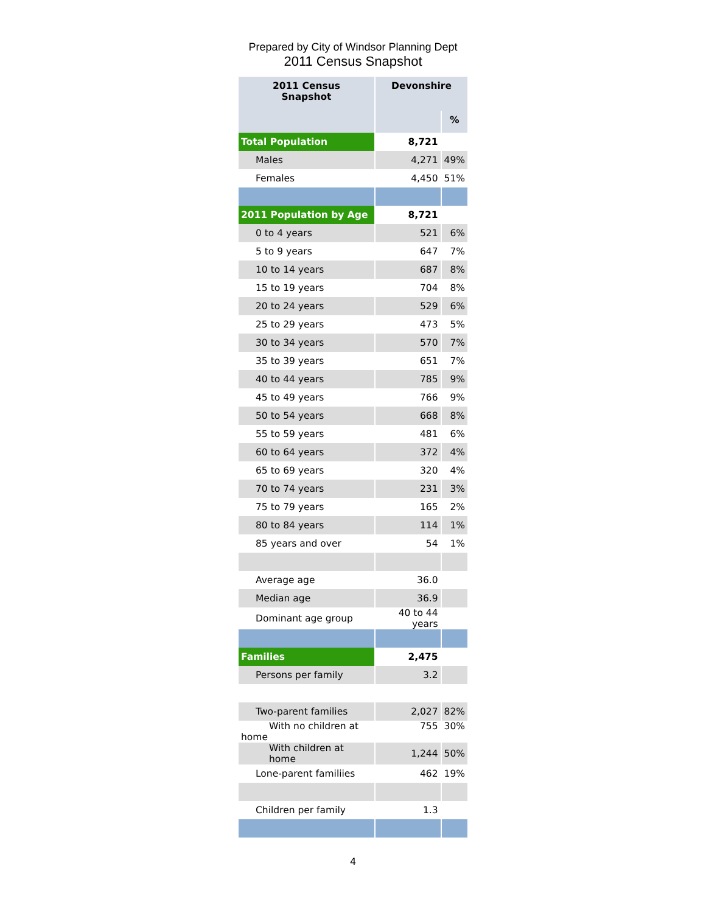Prepared by City of Windsor Planning Dept
2011 Census Snapshot
| 2011 Census Snapshot | Devonshire | |
| --- | --- | --- |
| | | % |
| Total Population | 8,721 | |
| Males | 4,271 | 49% |
| Females | 4,450 | 51% |
| 2011 Population by Age | 8,721 | |
| 0 to 4 years | 521 | 6% |
| 5 to 9 years | 647 | 7% |
| 10 to 14 years | 687 | 8% |
| 15 to 19 years | 704 | 8% |
| 20 to 24 years | 529 | 6% |
| 25 to 29 years | 473 | 5% |
| 30 to 34 years | 570 | 7% |
| 35 to 39 years | 651 | 7% |
| 40 to 44 years | 785 | 9% |
| 45 to 49 years | 766 | 9% |
| 50 to 54 years | 668 | 8% |
| 55 to 59 years | 481 | 6% |
| 60 to 64 years | 372 | 4% |
| 65 to 69 years | 320 | 4% |
| 70 to 74 years | 231 | 3% |
| 75 to 79 years | 165 | 2% |
| 80 to 84 years | 114 | 1% |
| 85 years and over | 54 | 1% |
| Average age | 36.0 | |
| Median age | 36.9 | |
| Dominant age group | 40 to 44 years | |
| Families | 2,475 | |
| Persons per family | 3.2 | |
| Two-parent families | 2,027 | 82% |
| With no children at home | 755 | 30% |
| With children at home | 1,244 | 50% |
| Lone-parent familiies | 462 | 19% |
| Children per family | 1.3 | |
4